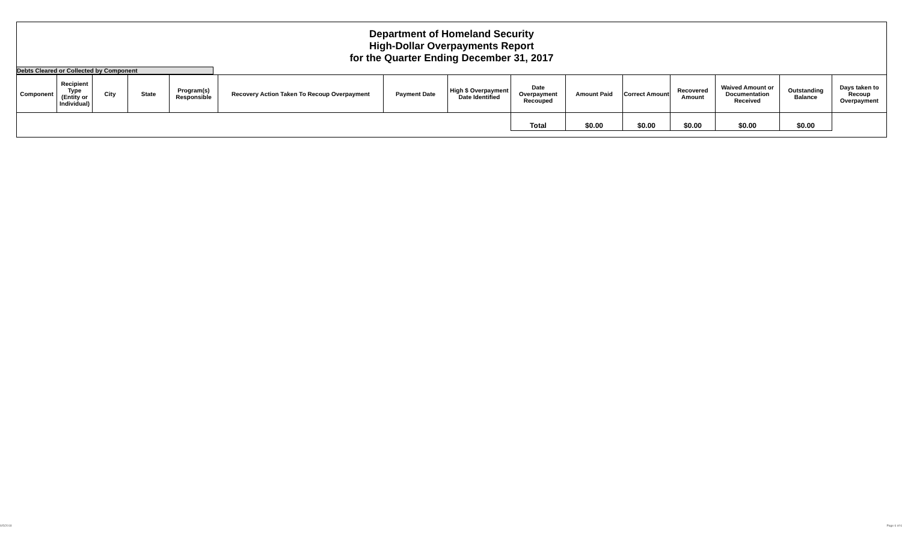Department of Homeland Security
High-Dollar Overpayments Report
for the Quarter Ending December 31, 2017
Debts Cleared or Collected by Component
| Component | Recipient Type (Entity or Individual) | City | State | Program(s) Responsible | Recovery Action Taken To Recoup Overpayment | Payment Date | High $ Overpayment Date Identified | Date Overpayment Recouped | Amount Paid | Correct Amount | Recovered Amount | Waived Amount or Documentation Received | Outstanding Balance | Days taken to Recoup Overpayment |
| --- | --- | --- | --- | --- | --- | --- | --- | --- | --- | --- | --- | --- | --- | --- |
| | | | | | | | | Total | $0.00 | $0.00 | $0.00 | $0.00 | $0.00 | |
6/5/2018 Page 6 of 6